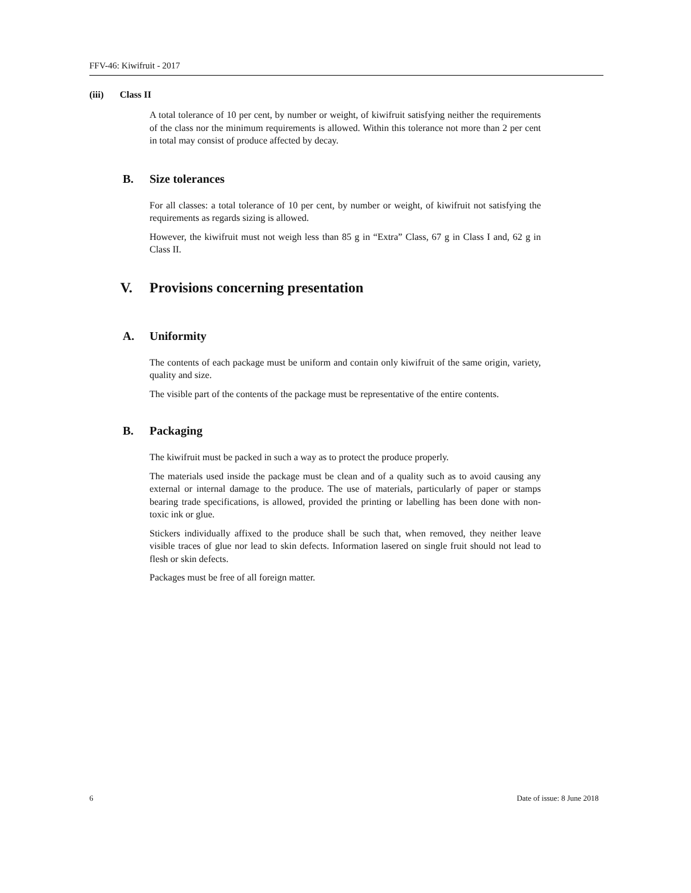FFV-46: Kiwifruit - 2017
(iii) Class II
A total tolerance of 10 per cent, by number or weight, of kiwifruit satisfying neither the requirements of the class nor the minimum requirements is allowed. Within this tolerance not more than 2 per cent in total may consist of produce affected by decay.
B. Size tolerances
For all classes: a total tolerance of 10 per cent, by number or weight, of kiwifruit not satisfying the requirements as regards sizing is allowed.
However, the kiwifruit must not weigh less than 85 g in “Extra” Class, 67 g in Class I and, 62 g in Class II.
V. Provisions concerning presentation
A. Uniformity
The contents of each package must be uniform and contain only kiwifruit of the same origin, variety, quality and size.
The visible part of the contents of the package must be representative of the entire contents.
B. Packaging
The kiwifruit must be packed in such a way as to protect the produce properly.
The materials used inside the package must be clean and of a quality such as to avoid causing any external or internal damage to the produce. The use of materials, particularly of paper or stamps bearing trade specifications, is allowed, provided the printing or labelling has been done with non-toxic ink or glue.
Stickers individually affixed to the produce shall be such that, when removed, they neither leave visible traces of glue nor lead to skin defects. Information lasered on single fruit should not lead to flesh or skin defects.
Packages must be free of all foreign matter.
6 Date of issue: 8 June 2018